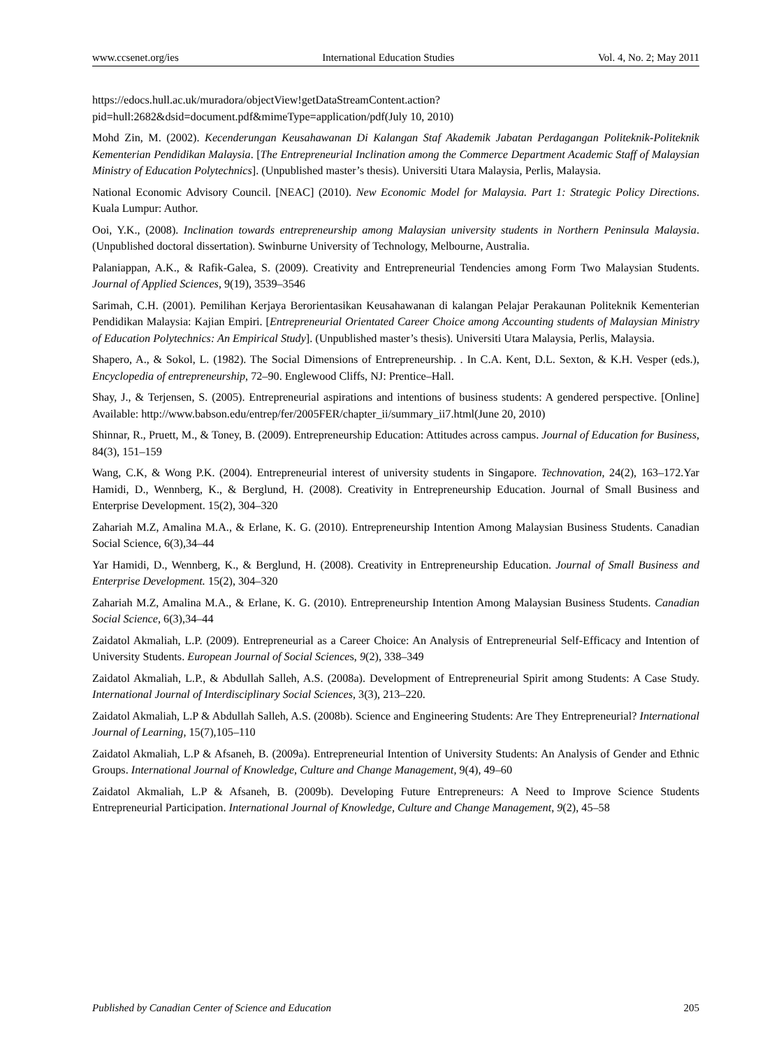www.ccsenet.org/ies International Education Studies Vol. 4, No. 2; May 2011
https://edocs.hull.ac.uk/muradora/objectView!getDataStreamContent.action?pid=hull:2682&dsid=document.pdf&mimeType=application/pdf(July 10, 2010)
Mohd Zin, M. (2002). Kecenderungan Keusahawanan Di Kalangan Staf Akademik Jabatan Perdagangan Politeknik-Politeknik Kementerian Pendidikan Malaysia. [The Entrepreneurial Inclination among the Commerce Department Academic Staff of Malaysian Ministry of Education Polytechnics]. (Unpublished master’s thesis). Universiti Utara Malaysia, Perlis, Malaysia.
National Economic Advisory Council. [NEAC] (2010). New Economic Model for Malaysia. Part 1: Strategic Policy Directions. Kuala Lumpur: Author.
Ooi, Y.K., (2008). Inclination towards entrepreneurship among Malaysian university students in Northern Peninsula Malaysia. (Unpublished doctoral dissertation). Swinburne University of Technology, Melbourne, Australia.
Palaniappan, A.K., & Rafik-Galea, S. (2009). Creativity and Entrepreneurial Tendencies among Form Two Malaysian Students. Journal of Applied Sciences, 9(19), 3539–3546
Sarimah, C.H. (2001). Pemilihan Kerjaya Berorientasikan Keusahawanan di kalangan Pelajar Perakaunan Politeknik Kementerian Pendidikan Malaysia: Kajian Empiri. [Entrepreneurial Orientated Career Choice among Accounting students of Malaysian Ministry of Education Polytechnics: An Empirical Study]. (Unpublished master’s thesis). Universiti Utara Malaysia, Perlis, Malaysia.
Shapero, A., & Sokol, L. (1982). The Social Dimensions of Entrepreneurship. . In C.A. Kent, D.L. Sexton, & K.H. Vesper (eds.), Encyclopedia of entrepreneurship, 72–90. Englewood Cliffs, NJ: Prentice–Hall.
Shay, J., & Terjensen, S. (2005). Entrepreneurial aspirations and intentions of business students: A gendered perspective. [Online] Available: http://www.babson.edu/entrep/fer/2005FER/chapter_ii/summary_ii7.html(June 20, 2010)
Shinnar, R., Pruett, M., & Toney, B. (2009). Entrepreneurship Education: Attitudes across campus. Journal of Education for Business, 84(3), 151–159
Wang, C.K, & Wong P.K. (2004). Entrepreneurial interest of university students in Singapore. Technovation, 24(2), 163–172.Yar Hamidi, D., Wennberg, K., & Berglund, H. (2008). Creativity in Entrepreneurship Education. Journal of Small Business and Enterprise Development. 15(2), 304–320
Zahariah M.Z, Amalina M.A., & Erlane, K. G. (2010). Entrepreneurship Intention Among Malaysian Business Students. Canadian Social Science, 6(3),34–44
Yar Hamidi, D., Wennberg, K., & Berglund, H. (2008). Creativity in Entrepreneurship Education. Journal of Small Business and Enterprise Development. 15(2), 304–320
Zahariah M.Z, Amalina M.A., & Erlane, K. G. (2010). Entrepreneurship Intention Among Malaysian Business Students. Canadian Social Science, 6(3),34–44
Zaidatol Akmaliah, L.P. (2009). Entrepreneurial as a Career Choice: An Analysis of Entrepreneurial Self-Efficacy and Intention of University Students. European Journal of Social Sciences, 9(2), 338–349
Zaidatol Akmaliah, L.P., & Abdullah Salleh, A.S. (2008a). Development of Entrepreneurial Spirit among Students: A Case Study. International Journal of Interdisciplinary Social Sciences, 3(3), 213–220.
Zaidatol Akmaliah, L.P & Abdullah Salleh, A.S. (2008b). Science and Engineering Students: Are They Entrepreneurial? International Journal of Learning, 15(7),105–110
Zaidatol Akmaliah, L.P & Afsaneh, B. (2009a). Entrepreneurial Intention of University Students: An Analysis of Gender and Ethnic Groups. International Journal of Knowledge, Culture and Change Management, 9(4), 49–60
Zaidatol Akmaliah, L.P & Afsaneh, B. (2009b). Developing Future Entrepreneurs: A Need to Improve Science Students Entrepreneurial Participation. International Journal of Knowledge, Culture and Change Management, 9(2), 45–58
Published by Canadian Center of Science and Education 205